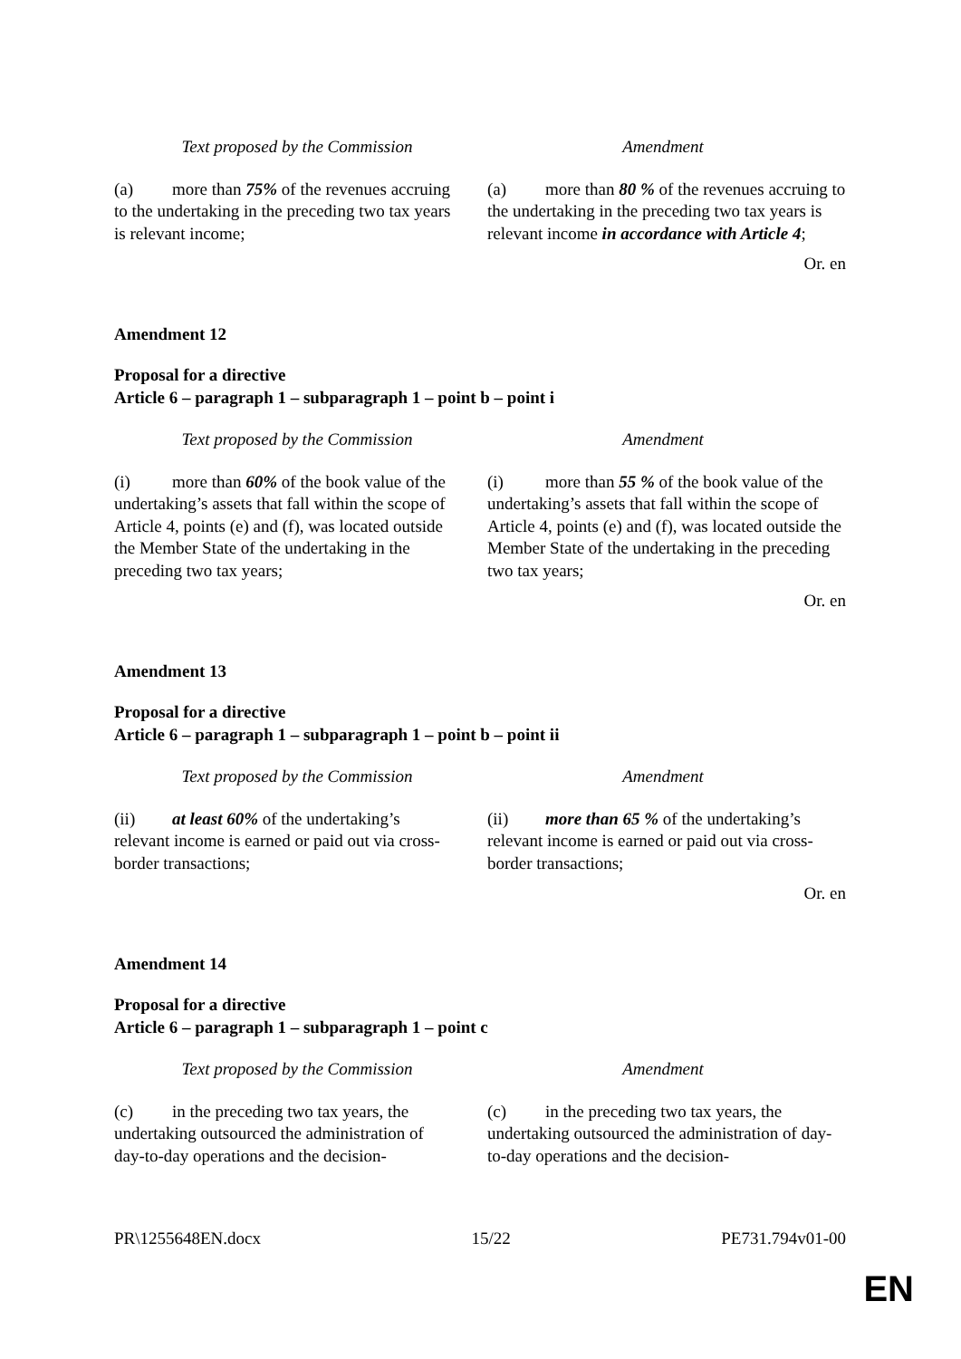| Text proposed by the Commission | Amendment |
| --- | --- |
| (a) more than 75% of the revenues accruing to the undertaking in the preceding two tax years is relevant income; | (a) more than 80 % of the revenues accruing to the undertaking in the preceding two tax years is relevant income in accordance with Article 4 ; |
Or. en
Amendment 12
Proposal for a directive
Article 6 – paragraph 1 – subparagraph 1 – point b – point i
| Text proposed by the Commission | Amendment |
| --- | --- |
| (i) more than 60% of the book value of the undertaking’s assets that fall within the scope of Article 4, points (e) and (f), was located outside the Member State of the undertaking in the preceding two tax years; | (i) more than 55 % of the book value of the undertaking’s assets that fall within the scope of Article 4, points (e) and (f), was located outside the Member State of the undertaking in the preceding two tax years; |
Or. en
Amendment 13
Proposal for a directive
Article 6 – paragraph 1 – subparagraph 1 – point b – point ii
| Text proposed by the Commission | Amendment |
| --- | --- |
| (ii) at least 60% of the undertaking’s relevant income is earned or paid out via cross-border transactions; | (ii) more than 65 % of the undertaking’s relevant income is earned or paid out via cross-border transactions; |
Or. en
Amendment 14
Proposal for a directive
Article 6 – paragraph 1 – subparagraph 1 – point c
| Text proposed by the Commission | Amendment |
| --- | --- |
| (c) in the preceding two tax years, the undertaking outsourced the administration of day-to-day operations and the decision- | (c) in the preceding two tax years, the undertaking outsourced the administration of day-to-day operations and the decision- |
PR\1255648EN.docx 15/22 PE731.794v01-00
EN